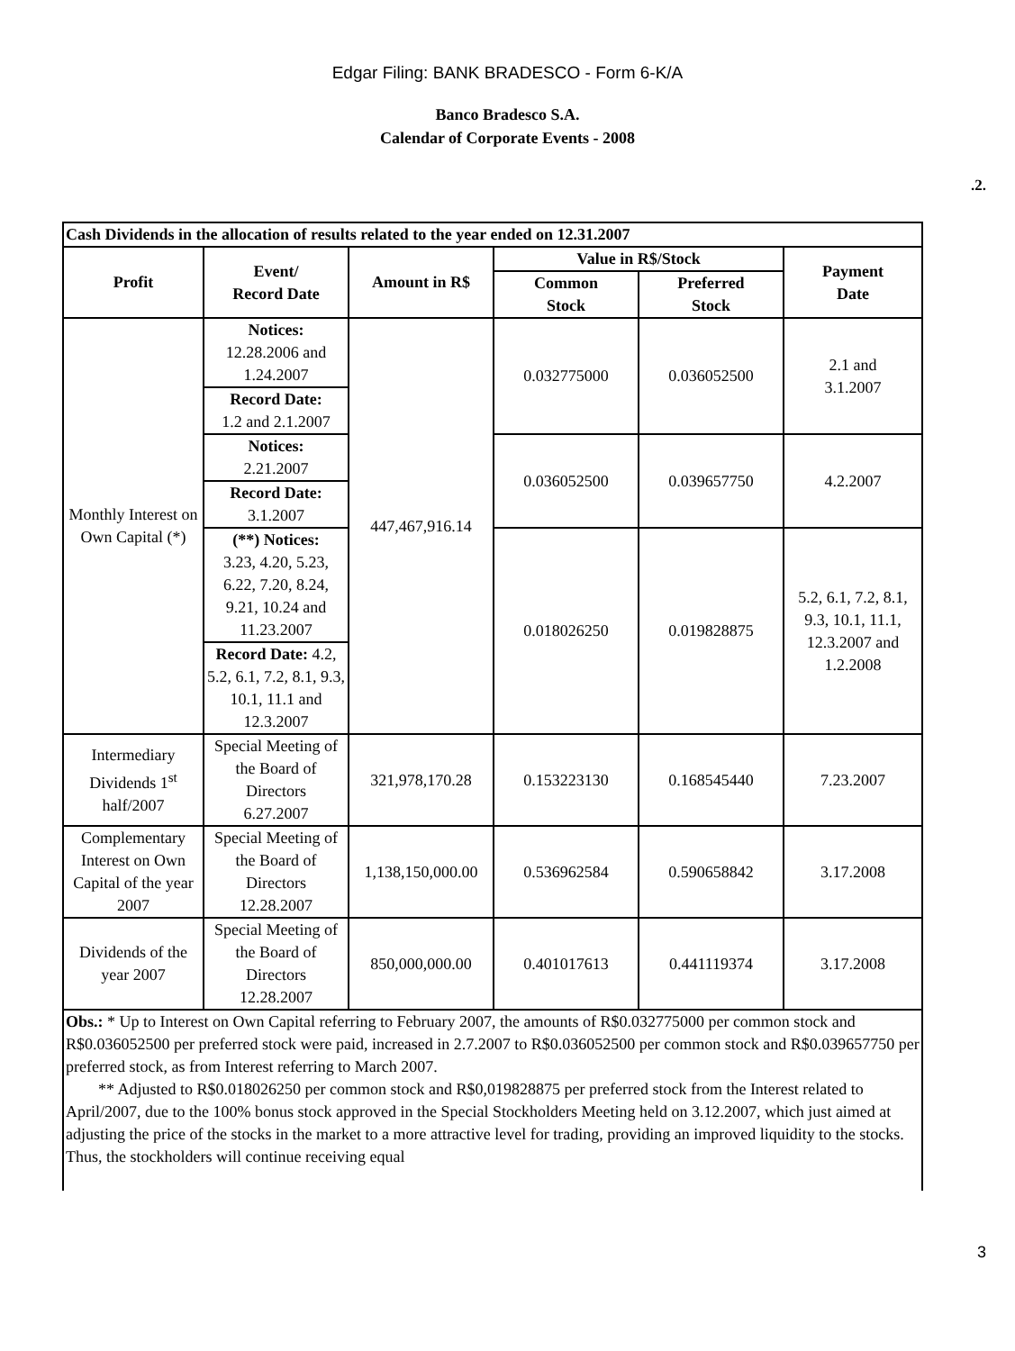Edgar Filing: BANK BRADESCO - Form 6-K/A
Banco Bradesco S.A.
Calendar of Corporate Events - 2008
.2.
| Cash Dividends in the allocation of results related to the year ended on 12.31.2007 | | | | | |
| --- | --- | --- | --- | --- | --- |
| Profit | Event/ Record Date | Amount in R$ | Value in R$/Stock | | Payment Date |
| | | | Common Stock | Preferred Stock | |
| Monthly Interest on Own Capital (*) | Notices: 12.28.2006 and 1.24.2007 | 447,467,916.14 | 0.032775000 | 0.036052500 | 2.1 and 3.1.2007 |
| | Record Date: 1.2 and 2.1.2007 | | | | |
| | Notices: 2.21.2007 | | 0.036052500 | 0.039657750 | 4.2.2007 |
| | Record Date: 3.1.2007 | | | | |
| | (**) Notices: 3.23, 4.20, 5.23, 6.22, 7.20, 8.24, 9.21, 10.24 and 11.23.2007 | | 0.018026250 | 0.019828875 | 5.2, 6.1, 7.2, 8.1, 9.3, 10.1, 11.1, 12.3.2007 and 1.2.2008 |
| | Record Date: 4.2, 5.2, 6.1, 7.2, 8.1, 9.3, 10.1, 11.1 and 12.3.2007 | | | | |
| Intermediary Dividends 1<sup>st</sup> half/2007 | Special Meeting of the Board of Directors 6.27.2007 | 321,978,170.28 | 0.153223130 | 0.168545440 | 7.23.2007 |
| Complementary Interest on Own Capital of the year 2007 | Special Meeting of the Board of Directors 12.28.2007 | 1,138,150,000.00 | 0.536962584 | 0.590658842 | 3.17.2008 |
| Dividends of the year 2007 | Special Meeting of the Board of Directors 12.28.2007 | 850,000,000.00 | 0.401017613 | 0.441119374 | 3.17.2008 |
| Obs.: * Up to Interest on Own Capital referring to February 2007, the amounts of R$0.032775000 per common stock and R$0.036052500 per preferred stock were paid, increased in 2.7.2007 to R$0.036052500 per common stock and R$0.039657750 per preferred stock, as from Interest referring to March 2007. ** Adjusted to R$0.018026250 per common stock and R$0,019828875 per preferred stock from the Interest related to April/2007, due to the 100% bonus stock approved in the Special Stockholders Meeting held on 3.12.2007, which just aimed at adjusting the price of the stocks in the market to a more attractive level for trading, providing an improved liquidity to the stocks. Thus, the stockholders will continue receiving equal | | | | | |
3